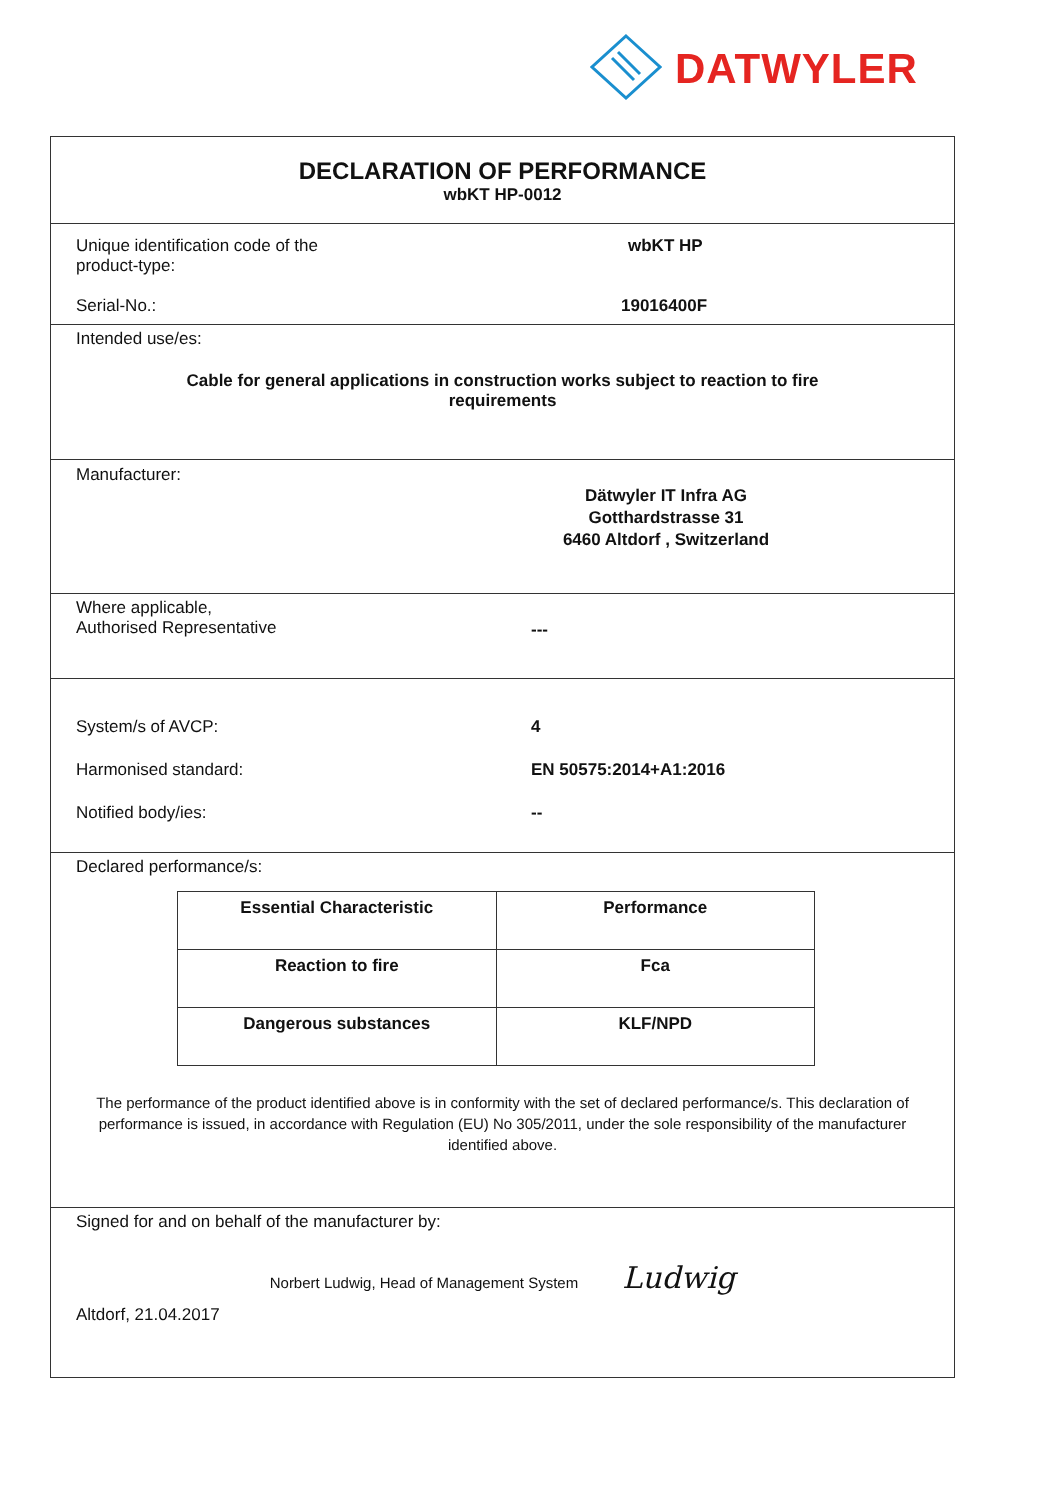DATWYLER
DECLARATION OF PERFORMANCE
wbKT HP-0012
Unique identification code of the product-type:
wbKT HP
Serial-No.: 19016400F
Intended use/es:
Cable for general applications in construction works subject to reaction to fire requirements
Manufacturer:
Dätwyler IT Infra AG
Gotthardstrasse 31
6460 Altdorf , Switzerland
Where applicable,
Authorised Representative
---
System/s of AVCP: 4
Harmonised standard: EN 50575:2014+A1:2016
Notified body/ies: --
Declared performance/s:
| Essential Characteristic | Performance |
| Reaction to fire | Fca |
| Dangerous substances | KLF/NPD |
The performance of the product identified above is in conformity with the set of declared performance/s. This declaration of performance is issued, in accordance with Regulation (EU) No 305/2011, under the sole responsibility of the manufacturer identified above.
Signed for and on behalf of the manufacturer by:
Norbert Ludwig, Head of Management System Ludwig
Altdorf, 21.04.2017